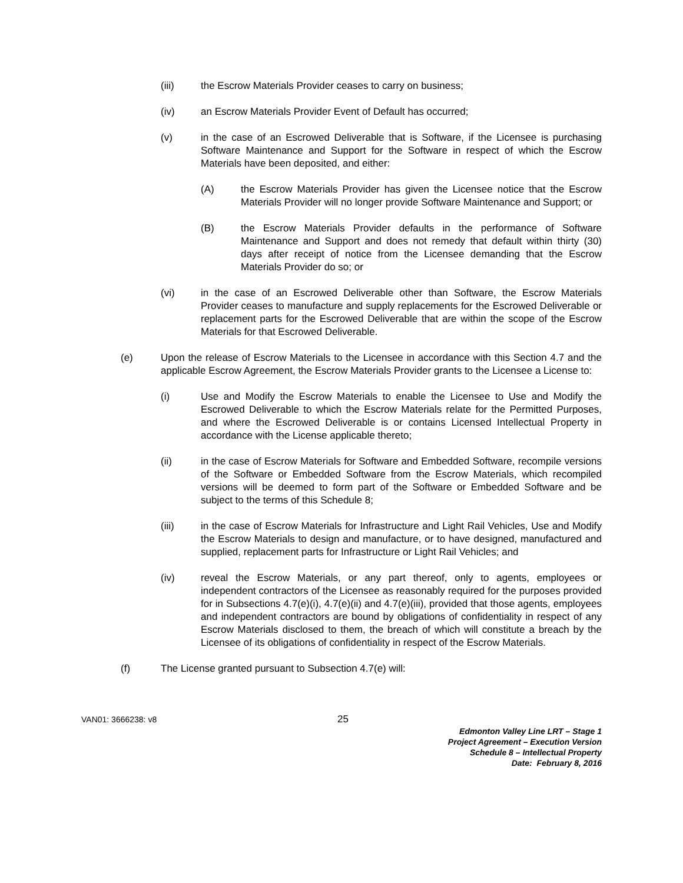(iii) the Escrow Materials Provider ceases to carry on business;
(iv) an Escrow Materials Provider Event of Default has occurred;
(v) in the case of an Escrowed Deliverable that is Software, if the Licensee is purchasing Software Maintenance and Support for the Software in respect of which the Escrow Materials have been deposited, and either:
(A) the Escrow Materials Provider has given the Licensee notice that the Escrow Materials Provider will no longer provide Software Maintenance and Support; or
(B) the Escrow Materials Provider defaults in the performance of Software Maintenance and Support and does not remedy that default within thirty (30) days after receipt of notice from the Licensee demanding that the Escrow Materials Provider do so; or
(vi) in the case of an Escrowed Deliverable other than Software, the Escrow Materials Provider ceases to manufacture and supply replacements for the Escrowed Deliverable or replacement parts for the Escrowed Deliverable that are within the scope of the Escrow Materials for that Escrowed Deliverable.
(e) Upon the release of Escrow Materials to the Licensee in accordance with this Section 4.7 and the applicable Escrow Agreement, the Escrow Materials Provider grants to the Licensee a License to:
(i) Use and Modify the Escrow Materials to enable the Licensee to Use and Modify the Escrowed Deliverable to which the Escrow Materials relate for the Permitted Purposes, and where the Escrowed Deliverable is or contains Licensed Intellectual Property in accordance with the License applicable thereto;
(ii) in the case of Escrow Materials for Software and Embedded Software, recompile versions of the Software or Embedded Software from the Escrow Materials, which recompiled versions will be deemed to form part of the Software or Embedded Software and be subject to the terms of this Schedule 8;
(iii) in the case of Escrow Materials for Infrastructure and Light Rail Vehicles, Use and Modify the Escrow Materials to design and manufacture, or to have designed, manufactured and supplied, replacement parts for Infrastructure or Light Rail Vehicles; and
(iv) reveal the Escrow Materials, or any part thereof, only to agents, employees or independent contractors of the Licensee as reasonably required for the purposes provided for in Subsections 4.7(e)(i), 4.7(e)(ii) and 4.7(e)(iii), provided that those agents, employees and independent contractors are bound by obligations of confidentiality in respect of any Escrow Materials disclosed to them, the breach of which will constitute a breach by the Licensee of its obligations of confidentiality in respect of the Escrow Materials.
(f) The License granted pursuant to Subsection 4.7(e) will:
VAN01: 3666238: v8
25
Edmonton Valley Line LRT – Stage 1
Project Agreement – Execution Version
Schedule 8 – Intellectual Property
Date: February 8, 2016